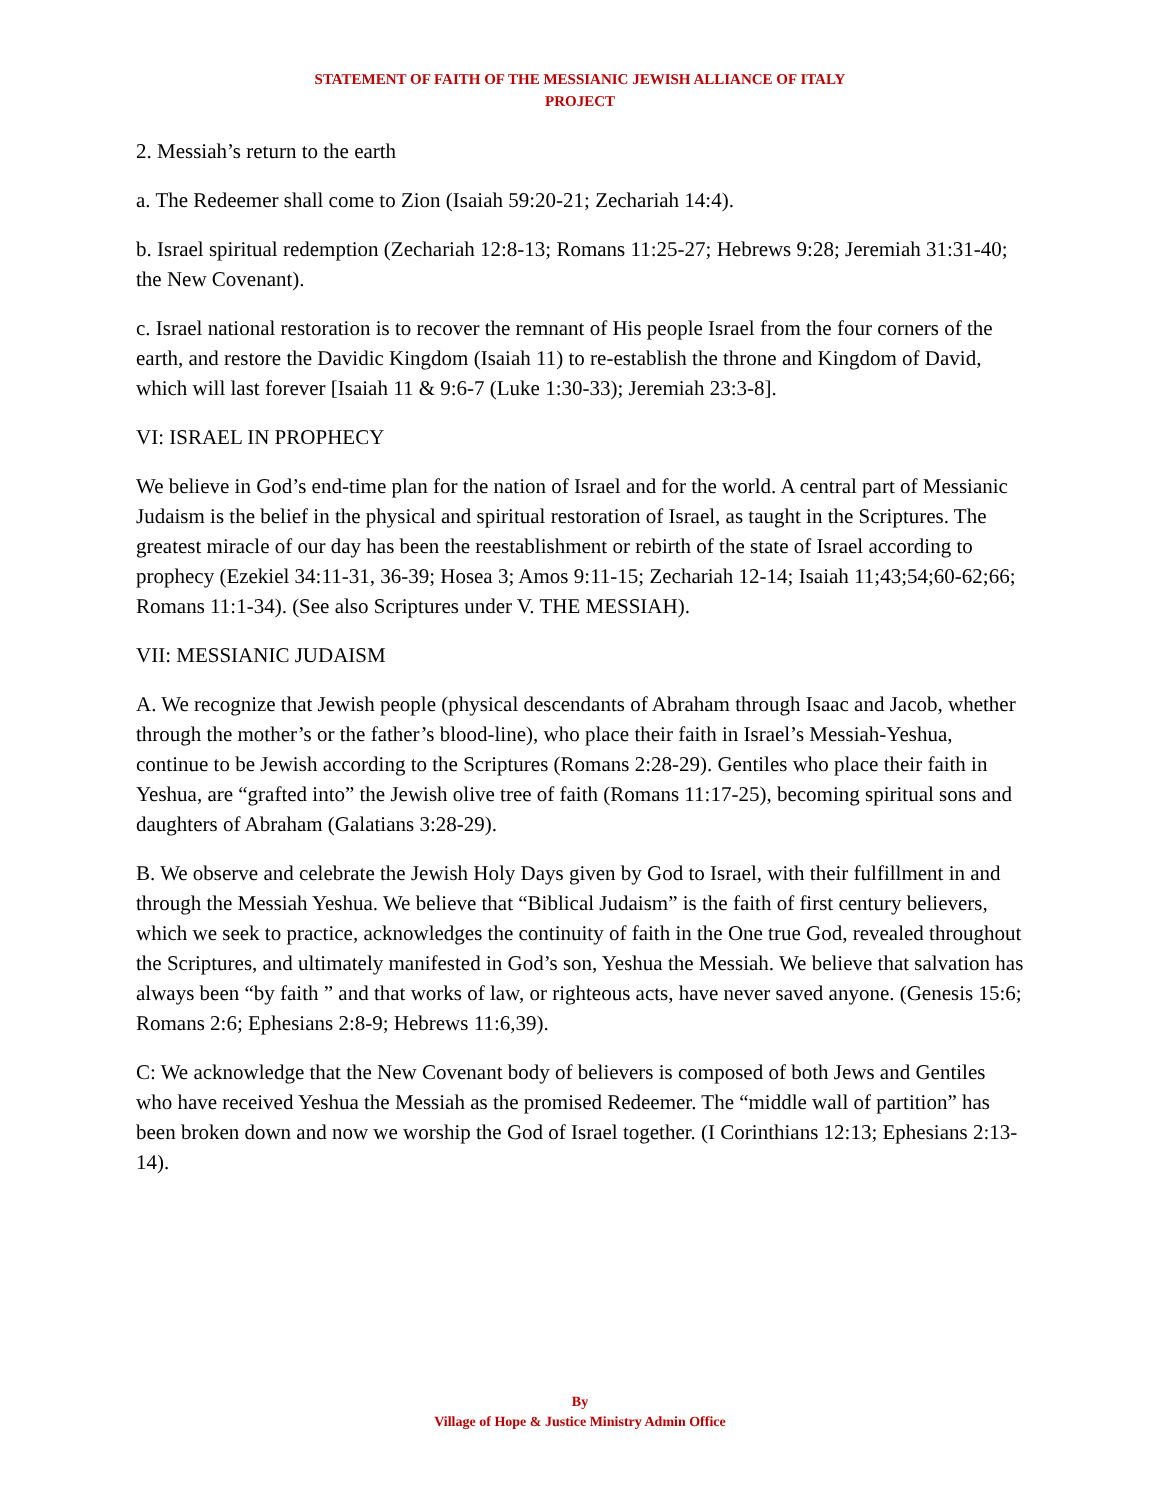STATEMENT OF FAITH OF THE MESSIANIC JEWISH ALLIANCE OF ITALY
PROJECT
2. Messiah’s return to the earth
a. The Redeemer shall come to Zion (Isaiah 59:20-21; Zechariah 14:4).
b. Israel spiritual redemption (Zechariah 12:8-13; Romans 11:25-27; Hebrews 9:28; Jeremiah 31:31-40; the New Covenant).
c. Israel national restoration is to recover the remnant of His people Israel from the four corners of the earth, and restore the Davidic Kingdom (Isaiah 11) to re-establish the throne and Kingdom of David, which will last forever [Isaiah 11 & 9:6-7 (Luke 1:30-33); Jeremiah 23:3-8].
VI: ISRAEL IN PROPHECY
We believe in God’s end-time plan for the nation of Israel and for the world. A central part of Messianic Judaism is the belief in the physical and spiritual restoration of Israel, as taught in the Scriptures. The greatest miracle of our day has been the reestablishment or rebirth of the state of Israel according to prophecy (Ezekiel 34:11-31, 36-39; Hosea 3; Amos 9:11-15; Zechariah 12-14; Isaiah 11;43;54;60-62;66; Romans 11:1-34). (See also Scriptures under V. THE MESSIAH).
VII: MESSIANIC JUDAISM
A. We recognize that Jewish people (physical descendants of Abraham through Isaac and Jacob, whether through the mother’s or the father’s blood-line), who place their faith in Israel’s Messiah-Yeshua, continue to be Jewish according to the Scriptures (Romans 2:28-29). Gentiles who place their faith in Yeshua, are “grafted into” the Jewish olive tree of faith (Romans 11:17-25), becoming spiritual sons and daughters of Abraham (Galatians 3:28-29).
B. We observe and celebrate the Jewish Holy Days given by God to Israel, with their fulfillment in and through the Messiah Yeshua. We believe that “Biblical Judaism” is the faith of first century believers, which we seek to practice, acknowledges the continuity of faith in the One true God, revealed throughout the Scriptures, and ultimately manifested in God’s son, Yeshua the Messiah. We believe that salvation has always been “by faith ” and that works of law, or righteous acts, have never saved anyone. (Genesis 15:6; Romans 2:6; Ephesians 2:8-9; Hebrews 11:6,39).
C: We acknowledge that the New Covenant body of believers is composed of both Jews and Gentiles who have received Yeshua the Messiah as the promised Redeemer. The “middle wall of partition” has been broken down and now we worship the God of Israel together. (I Corinthians 12:13; Ephesians 2:13-14).
By
Village of Hope & Justice Ministry Admin Office